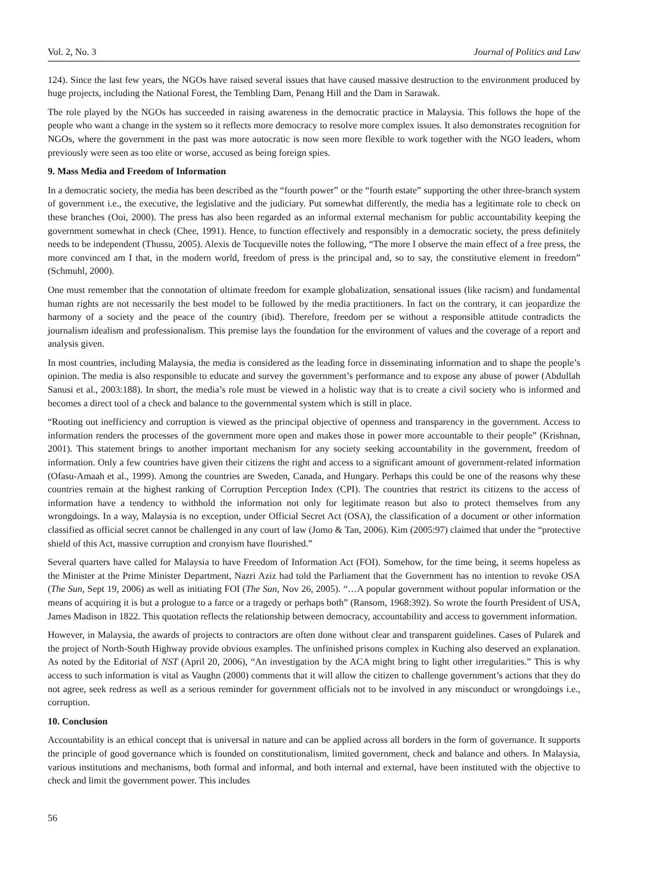Vol. 2, No. 3 Journal of Politics and Law
124). Since the last few years, the NGOs have raised several issues that have caused massive destruction to the environment produced by huge projects, including the National Forest, the Tembling Dam, Penang Hill and the Dam in Sarawak.
The role played by the NGOs has succeeded in raising awareness in the democratic practice in Malaysia. This follows the hope of the people who want a change in the system so it reflects more democracy to resolve more complex issues. It also demonstrates recognition for NGOs, where the government in the past was more autocratic is now seen more flexible to work together with the NGO leaders, whom previously were seen as too elite or worse, accused as being foreign spies.
9. Mass Media and Freedom of Information
In a democratic society, the media has been described as the “fourth power” or the “fourth estate” supporting the other three-branch system of government i.e., the executive, the legislative and the judiciary. Put somewhat differently, the media has a legitimate role to check on these branches (Ooi, 2000). The press has also been regarded as an informal external mechanism for public accountability keeping the government somewhat in check (Chee, 1991). Hence, to function effectively and responsibly in a democratic society, the press definitely needs to be independent (Thussu, 2005). Alexis de Tocqueville notes the following, “The more I observe the main effect of a free press, the more convinced am I that, in the modern world, freedom of press is the principal and, so to say, the constitutive element in freedom” (Schmuhl, 2000).
One must remember that the connotation of ultimate freedom for example globalization, sensational issues (like racism) and fundamental human rights are not necessarily the best model to be followed by the media practitioners. In fact on the contrary, it can jeopardize the harmony of a society and the peace of the country (ibid). Therefore, freedom per se without a responsible attitude contradicts the journalism idealism and professionalism. This premise lays the foundation for the environment of values and the coverage of a report and analysis given.
In most countries, including Malaysia, the media is considered as the leading force in disseminating information and to shape the people’s opinion. The media is also responsible to educate and survey the government’s performance and to expose any abuse of power (Abdullah Sanusi et al., 2003:188). In short, the media’s role must be viewed in a holistic way that is to create a civil society who is informed and becomes a direct tool of a check and balance to the governmental system which is still in place.
“Rooting out inefficiency and corruption is viewed as the principal objective of openness and transparency in the government. Access to information renders the processes of the government more open and makes those in power more accountable to their people” (Krishnan, 2001). This statement brings to another important mechanism for any society seeking accountability in the government, freedom of information. Only a few countries have given their citizens the right and access to a significant amount of government-related information (Ofasu-Amaah et al., 1999). Among the countries are Sweden, Canada, and Hungary. Perhaps this could be one of the reasons why these countries remain at the highest ranking of Corruption Perception Index (CPI). The countries that restrict its citizens to the access of information have a tendency to withhold the information not only for legitimate reason but also to protect themselves from any wrongdoings. In a way, Malaysia is no exception, under Official Secret Act (OSA), the classification of a document or other information classified as official secret cannot be challenged in any court of law (Jomo & Tan, 2006). Kim (2005:97) claimed that under the “protective shield of this Act, massive corruption and cronyism have flourished.”
Several quarters have called for Malaysia to have Freedom of Information Act (FOI). Somehow, for the time being, it seems hopeless as the Minister at the Prime Minister Department, Nazri Aziz had told the Parliament that the Government has no intention to revoke OSA (The Sun, Sept 19, 2006) as well as initiating FOI (The Sun, Nov 26, 2005). “…A popular government without popular information or the means of acquiring it is but a prologue to a farce or a tragedy or perhaps both” (Ransom, 1968:392). So wrote the fourth President of USA, James Madison in 1822. This quotation reflects the relationship between democracy, accountability and access to government information.
However, in Malaysia, the awards of projects to contractors are often done without clear and transparent guidelines. Cases of Pularek and the project of North-South Highway provide obvious examples. The unfinished prisons complex in Kuching also deserved an explanation. As noted by the Editorial of NST (April 20, 2006), “An investigation by the ACA might bring to light other irregularities.” This is why access to such information is vital as Vaughn (2000) comments that it will allow the citizen to challenge government’s actions that they do not agree, seek redress as well as a serious reminder for government officials not to be involved in any misconduct or wrongdoings i.e., corruption.
10. Conclusion
Accountability is an ethical concept that is universal in nature and can be applied across all borders in the form of governance. It supports the principle of good governance which is founded on constitutionalism, limited government, check and balance and others. In Malaysia, various institutions and mechanisms, both formal and informal, and both internal and external, have been instituted with the objective to check and limit the government power. This includes
56